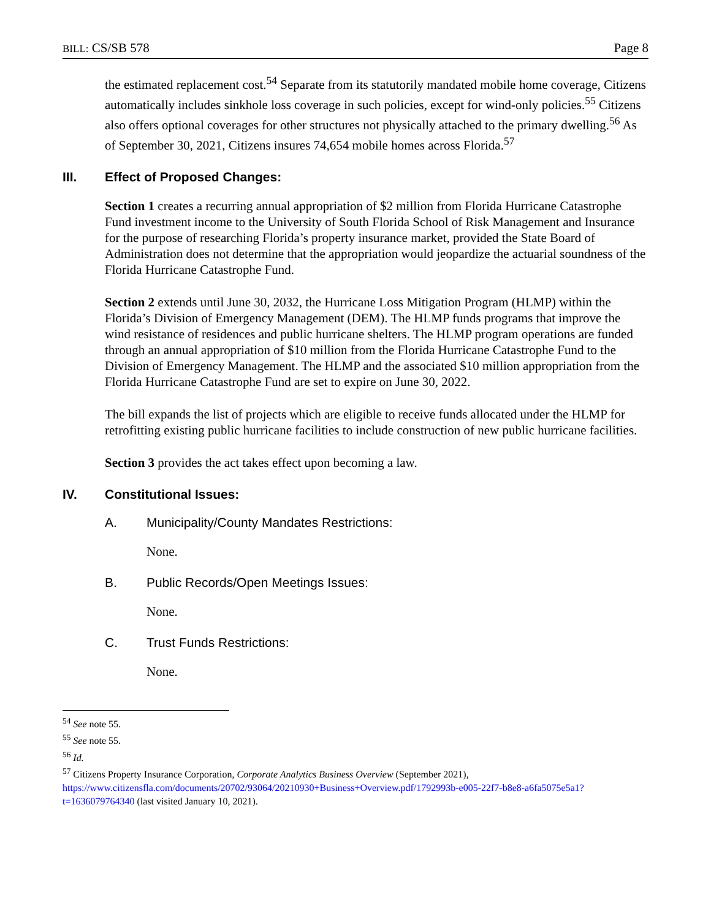BILL: CS/SB 578 Page 8
the estimated replacement cost.<sup>54</sup> Separate from its statutorily mandated mobile home coverage, Citizens automatically includes sinkhole loss coverage in such policies, except for wind-only policies.<sup>55</sup> Citizens also offers optional coverages for other structures not physically attached to the primary dwelling.<sup>56</sup> As of September 30, 2021, Citizens insures 74,654 mobile homes across Florida.<sup>57</sup>
III. Effect of Proposed Changes:
Section 1 creates a recurring annual appropriation of $2 million from Florida Hurricane Catastrophe Fund investment income to the University of South Florida School of Risk Management and Insurance for the purpose of researching Florida’s property insurance market, provided the State Board of Administration does not determine that the appropriation would jeopardize the actuarial soundness of the Florida Hurricane Catastrophe Fund.
Section 2 extends until June 30, 2032, the Hurricane Loss Mitigation Program (HLMP) within the Florida’s Division of Emergency Management (DEM). The HLMP funds programs that improve the wind resistance of residences and public hurricane shelters. The HLMP program operations are funded through an annual appropriation of $10 million from the Florida Hurricane Catastrophe Fund to the Division of Emergency Management. The HLMP and the associated $10 million appropriation from the Florida Hurricane Catastrophe Fund are set to expire on June 30, 2022.
The bill expands the list of projects which are eligible to receive funds allocated under the HLMP for retrofitting existing public hurricane facilities to include construction of new public hurricane facilities.
Section 3 provides the act takes effect upon becoming a law.
IV. Constitutional Issues:
A. Municipality/County Mandates Restrictions:
None.
B. Public Records/Open Meetings Issues:
None.
C. Trust Funds Restrictions:
None.
<sup>54</sup> See note 55.
<sup>55</sup> See note 55.
<sup>56</sup> Id.
<sup>57</sup> Citizens Property Insurance Corporation, Corporate Analytics Business Overview (September 2021), https://www.citizensfla.com/documents/20702/93064/20210930+Business+Overview.pdf/1792993b-e005-22f7-b8e8-a6fa5075e5a1?t=1636079764340 (last visited January 10, 2021).